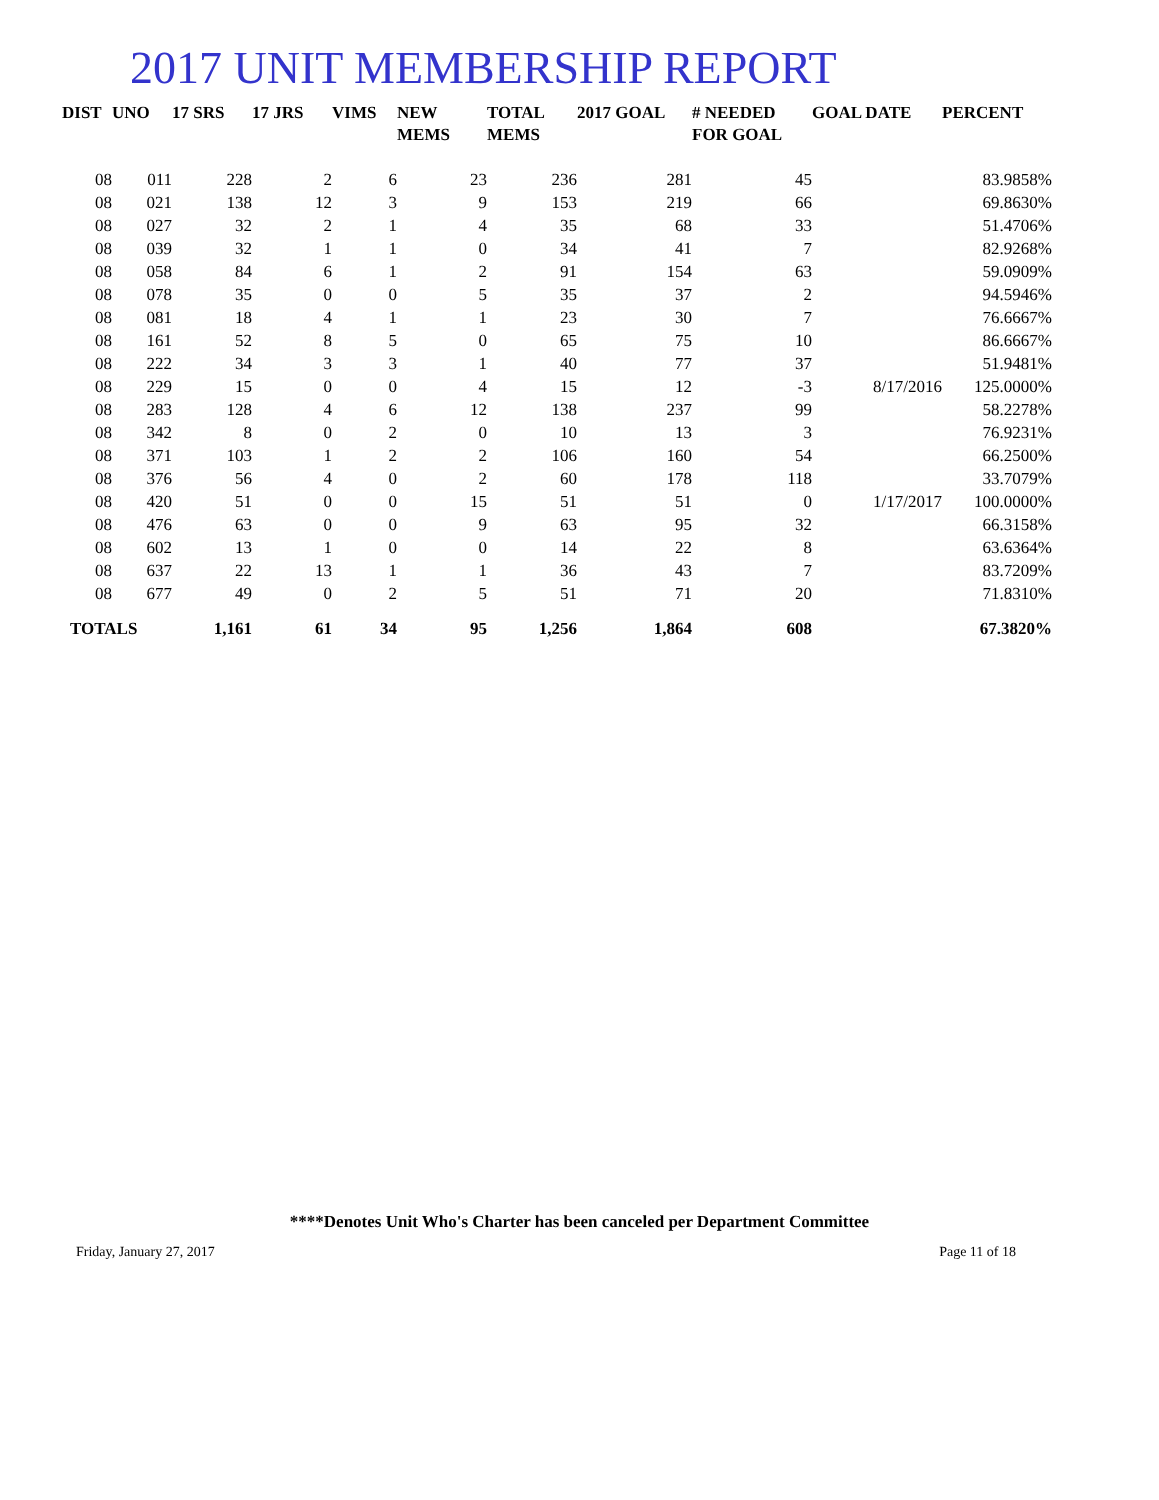2017 UNIT MEMBERSHIP REPORT
| DIST | UNO | 17 SRS | 17 JRS | VIMS | NEW MEMS | TOTAL MEMS | 2017 GOAL | # NEEDED FOR GOAL | GOAL DATE | PERCENT |
| --- | --- | --- | --- | --- | --- | --- | --- | --- | --- | --- |
| 08 | 011 | 228 | 2 | 6 | 23 | 236 | 281 | 45 | | 83.9858% |
| 08 | 021 | 138 | 12 | 3 | 9 | 153 | 219 | 66 | | 69.8630% |
| 08 | 027 | 32 | 2 | 1 | 4 | 35 | 68 | 33 | | 51.4706% |
| 08 | 039 | 32 | 1 | 1 | 0 | 34 | 41 | 7 | | 82.9268% |
| 08 | 058 | 84 | 6 | 1 | 2 | 91 | 154 | 63 | | 59.0909% |
| 08 | 078 | 35 | 0 | 0 | 5 | 35 | 37 | 2 | | 94.5946% |
| 08 | 081 | 18 | 4 | 1 | 1 | 23 | 30 | 7 | | 76.6667% |
| 08 | 161 | 52 | 8 | 5 | 0 | 65 | 75 | 10 | | 86.6667% |
| 08 | 222 | 34 | 3 | 3 | 1 | 40 | 77 | 37 | | 51.9481% |
| 08 | 229 | 15 | 0 | 0 | 4 | 15 | 12 | -3 | 8/17/2016 | 125.0000% |
| 08 | 283 | 128 | 4 | 6 | 12 | 138 | 237 | 99 | | 58.2278% |
| 08 | 342 | 8 | 0 | 2 | 0 | 10 | 13 | 3 | | 76.9231% |
| 08 | 371 | 103 | 1 | 2 | 2 | 106 | 160 | 54 | | 66.2500% |
| 08 | 376 | 56 | 4 | 0 | 2 | 60 | 178 | 118 | | 33.7079% |
| 08 | 420 | 51 | 0 | 0 | 15 | 51 | 51 | 0 | 1/17/2017 | 100.0000% |
| 08 | 476 | 63 | 0 | 0 | 9 | 63 | 95 | 32 | | 66.3158% |
| 08 | 602 | 13 | 1 | 0 | 0 | 14 | 22 | 8 | | 63.6364% |
| 08 | 637 | 22 | 13 | 1 | 1 | 36 | 43 | 7 | | 83.7209% |
| 08 | 677 | 49 | 0 | 2 | 5 | 51 | 71 | 20 | | 71.8310% |
| TOTALS | | 1,161 | 61 | 34 | 95 | 1,256 | 1,864 | 608 | | 67.3820% |
****Denotes Unit Who's Charter has been canceled per Department Committee
Friday, January 27, 2017 Page 11 of 18